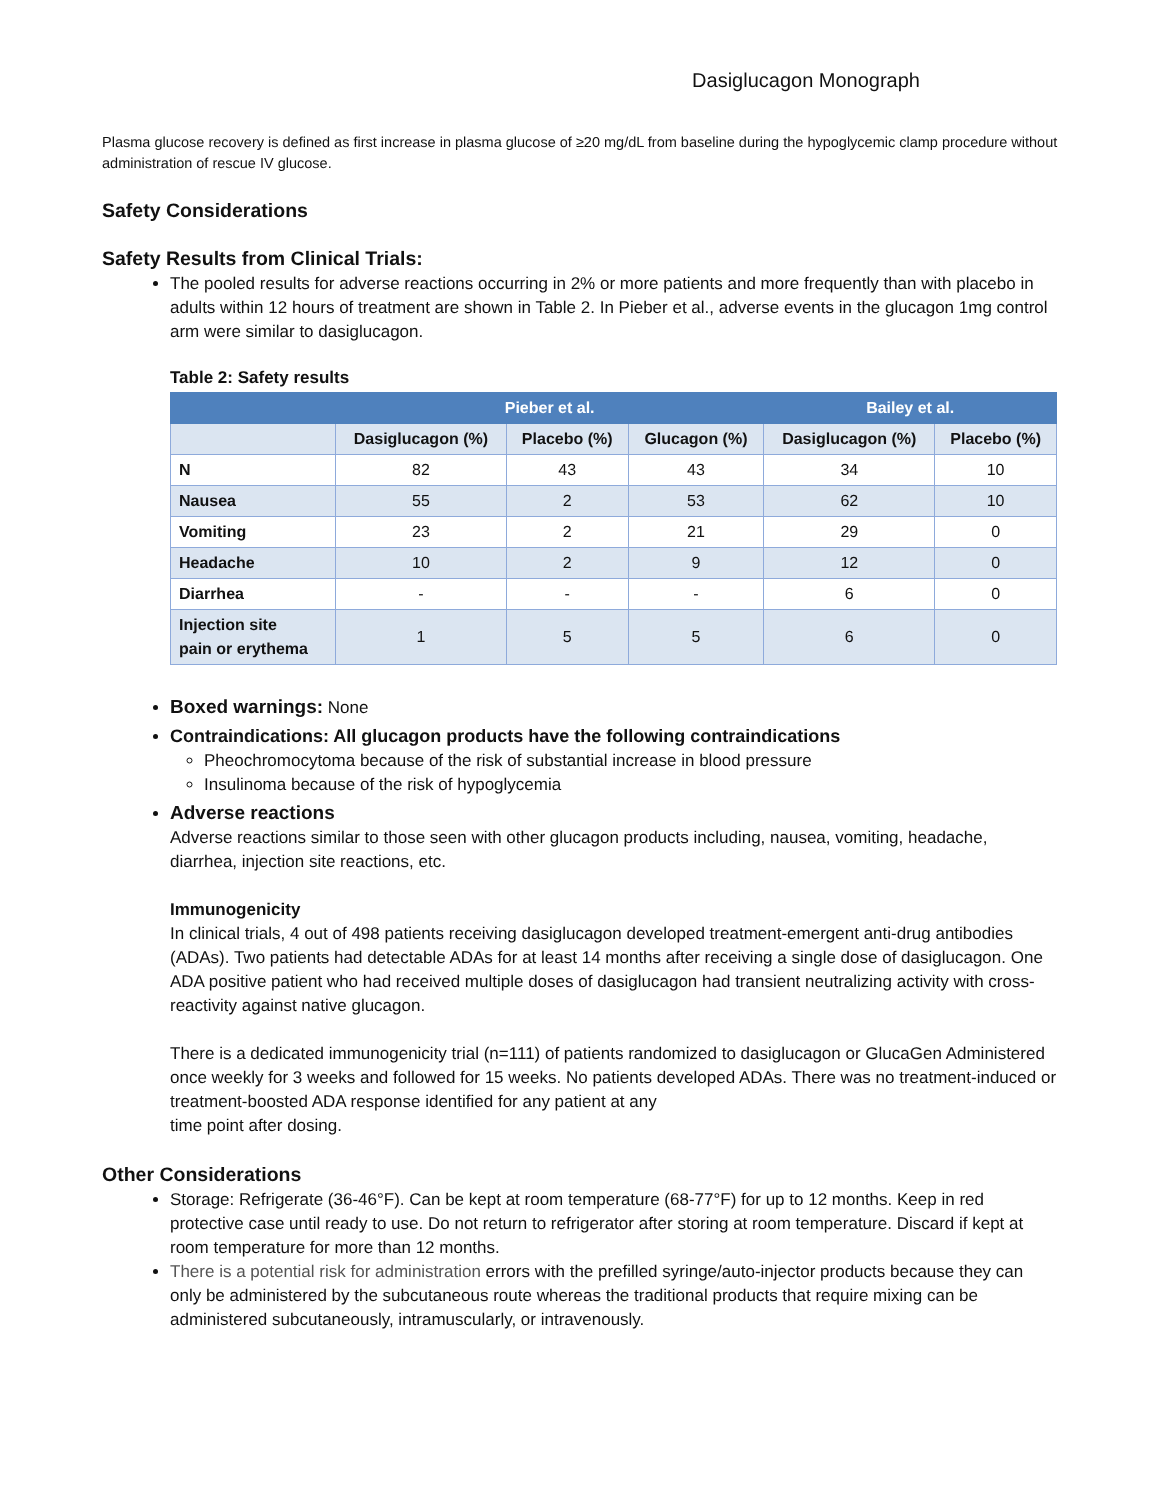Dasiglucagon Monograph
Plasma glucose recovery is defined as first increase in plasma glucose of ≥20 mg/dL from baseline during the hypoglycemic clamp procedure without administration of rescue IV glucose.
Safety Considerations
Safety Results from Clinical Trials:
The pooled results for adverse reactions occurring in 2% or more patients and more frequently than with placebo in adults within 12 hours of treatment are shown in Table 2. In Pieber et al., adverse events in the glucagon 1mg control arm were similar to dasiglucagon.
Table 2: Safety results
| | Pieber et al. | | | Bailey et al. | |
| --- | --- | --- | --- | --- | --- |
| | Dasiglucagon (%) | Placebo (%) | Glucagon (%) | Dasiglucagon (%) | Placebo (%) |
| N | 82 | 43 | 43 | 34 | 10 |
| Nausea | 55 | 2 | 53 | 62 | 10 |
| Vomiting | 23 | 2 | 21 | 29 | 0 |
| Headache | 10 | 2 | 9 | 12 | 0 |
| Diarrhea | - | - | - | 6 | 0 |
| Injection site pain or erythema | 1 | 5 | 5 | 6 | 0 |
Boxed warnings: None
Contraindications: All glucagon products have the following contraindications
Pheochromocytoma because of the risk of substantial increase in blood pressure
Insulinoma because of the risk of hypoglycemia
Adverse reactions
Adverse reactions similar to those seen with other glucagon products including, nausea, vomiting, headache, diarrhea, injection site reactions, etc.
Immunogenicity
In clinical trials, 4 out of 498 patients receiving dasiglucagon developed treatment-emergent anti-drug antibodies (ADAs). Two patients had detectable ADAs for at least 14 months after receiving a single dose of dasiglucagon. One ADA positive patient who had received multiple doses of dasiglucagon had transient neutralizing activity with cross-reactivity against native glucagon.
There is a dedicated immunogenicity trial (n=111) of patients randomized to dasiglucagon or GlucaGen Administered once weekly for 3 weeks and followed for 15 weeks. No patients developed ADAs. There was no treatment-induced or treatment-boosted ADA response identified for any patient at any
time point after dosing.
Other Considerations
Storage: Refrigerate (36-46°F). Can be kept at room temperature (68-77°F) for up to 12 months. Keep in red protective case until ready to use. Do not return to refrigerator after storing at room temperature. Discard if kept at room temperature for more than 12 months.
There is a potential risk for administration errors with the prefilled syringe/auto-injector products because they can only be administered by the subcutaneous route whereas the traditional products that require mixing can be administered subcutaneously, intramuscularly, or intravenously.